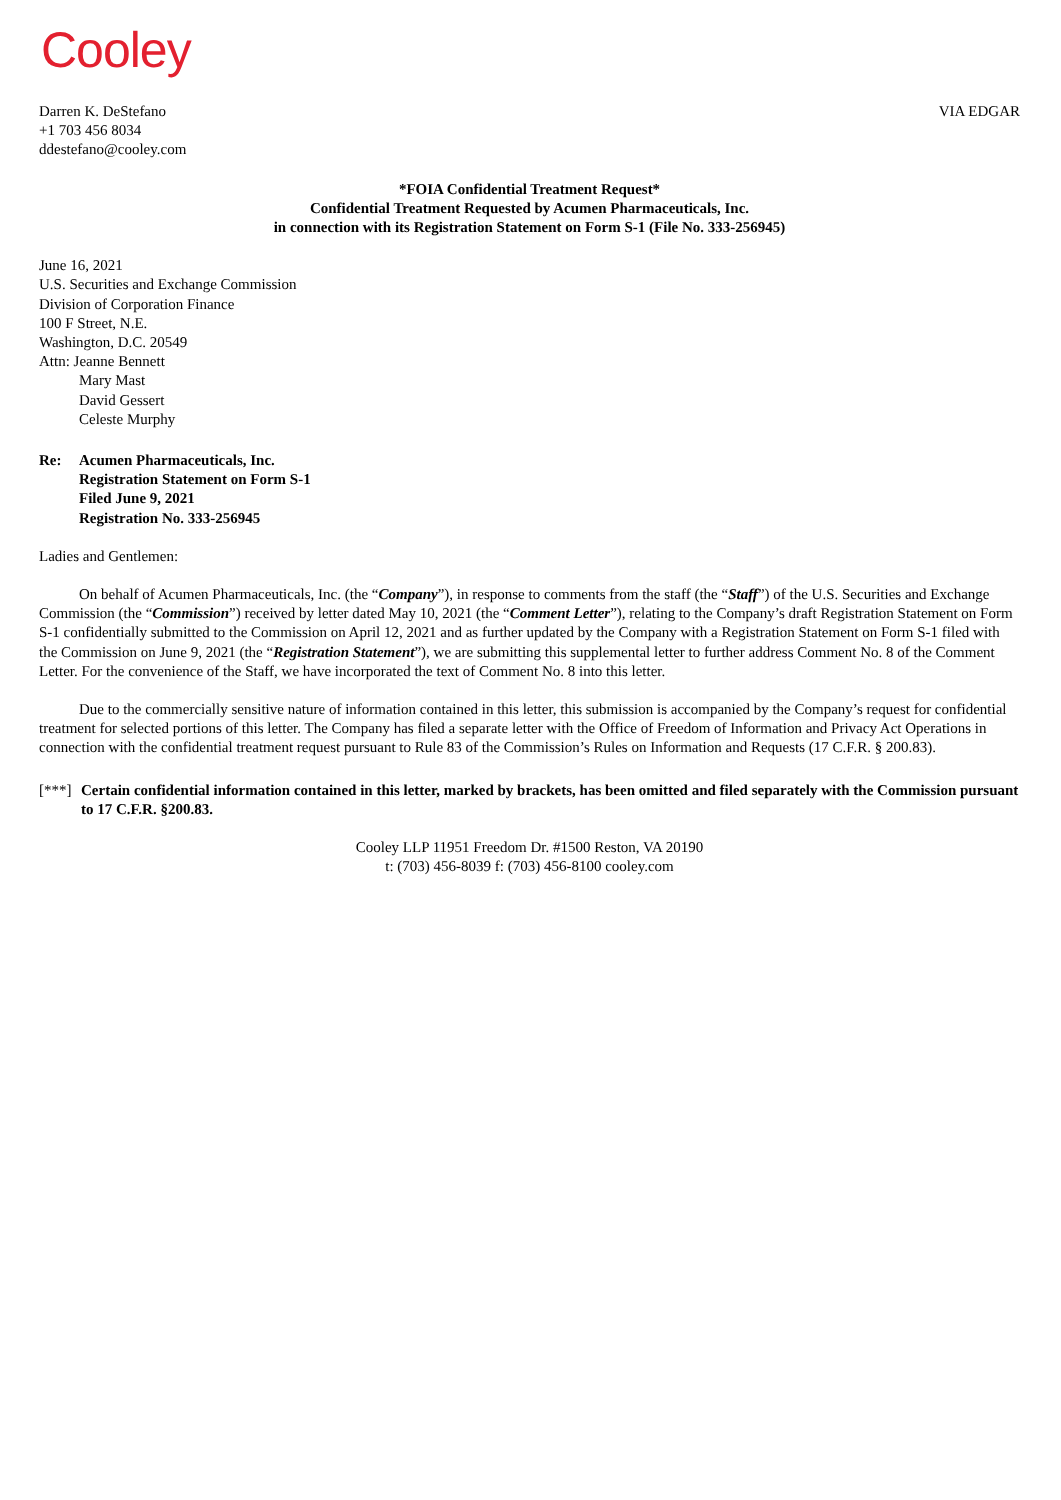Cooley
Darren K. DeStefano
+1 703 456 8034
ddestefano@cooley.com
VIA EDGAR
*FOIA Confidential Treatment Request*
Confidential Treatment Requested by Acumen Pharmaceuticals, Inc.
in connection with its Registration Statement on Form S-1 (File No. 333-256945)
June 16, 2021
U.S. Securities and Exchange Commission
Division of Corporation Finance
100 F Street, N.E.
Washington, D.C. 20549
Attn: Jeanne Bennett
Mary Mast
David Gessert
Celeste Murphy
Re: Acumen Pharmaceuticals, Inc.
Registration Statement on Form S-1
Filed June 9, 2021
Registration No. 333-256945
Ladies and Gentlemen:
On behalf of Acumen Pharmaceuticals, Inc. (the “Company”), in response to comments from the staff (the “Staff”) of the U.S. Securities and Exchange Commission (the “Commission”) received by letter dated May 10, 2021 (the “Comment Letter”), relating to the Company’s draft Registration Statement on Form S-1 confidentially submitted to the Commission on April 12, 2021 and as further updated by the Company with a Registration Statement on Form S-1 filed with the Commission on June 9, 2021 (the “Registration Statement”), we are submitting this supplemental letter to further address Comment No. 8 of the Comment Letter. For the convenience of the Staff, we have incorporated the text of Comment No. 8 into this letter.
Due to the commercially sensitive nature of information contained in this letter, this submission is accompanied by the Company’s request for confidential treatment for selected portions of this letter. The Company has filed a separate letter with the Office of Freedom of Information and Privacy Act Operations in connection with the confidential treatment request pursuant to Rule 83 of the Commission’s Rules on Information and Requests (17 C.F.R. § 200.83).
[***] Certain confidential information contained in this letter, marked by brackets, has been omitted and filed separately with the Commission pursuant to 17 C.F.R. §200.83.
Cooley LLP 11951 Freedom Dr. #1500 Reston, VA 20190
t: (703) 456-8039 f: (703) 456-8100 cooley.com